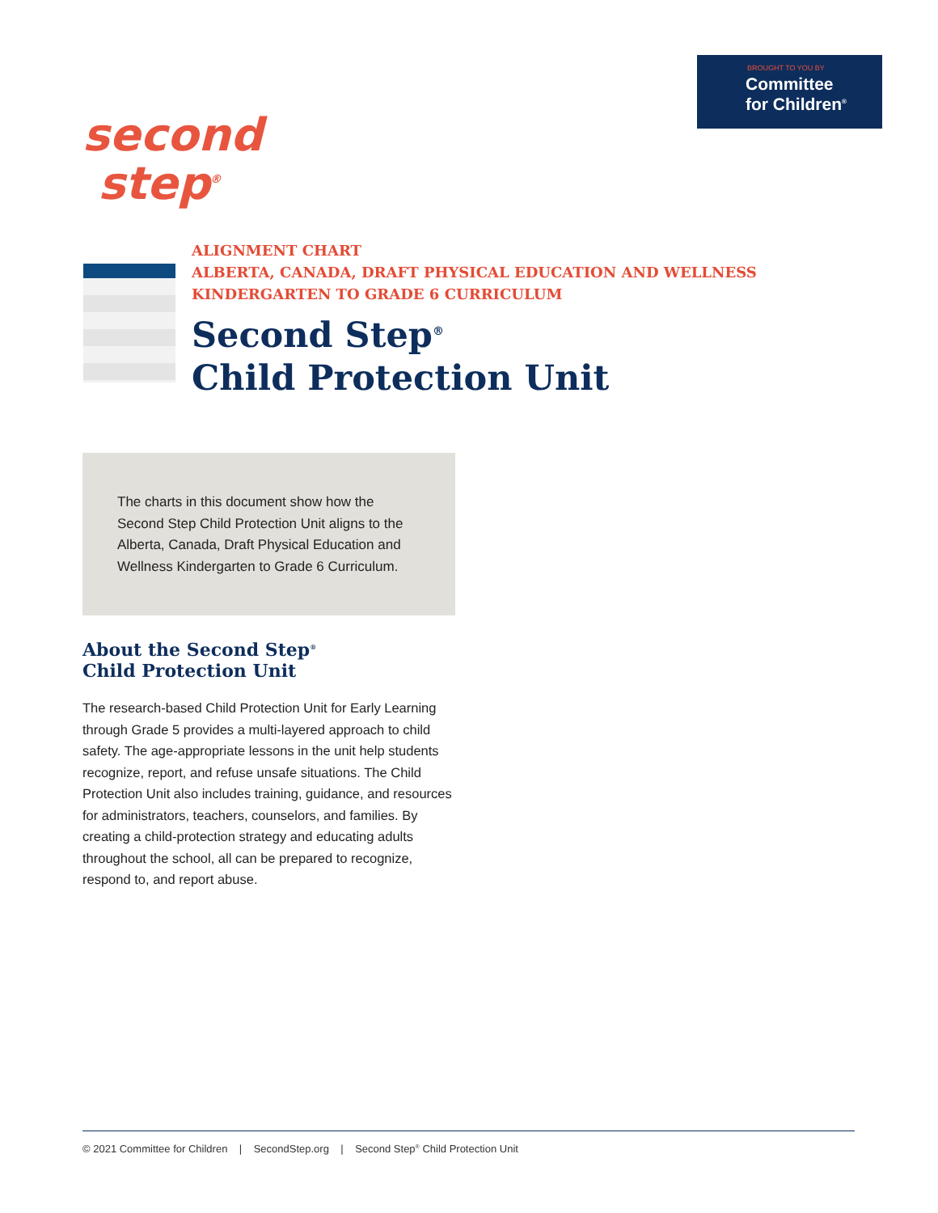BROUGHT TO YOU BY
Committee
for Children<sup>®</sup>
second
step<sup>®</sup>
ALIGNMENT CHART
ALBERTA, CANADA, DRAFT PHYSICAL EDUCATION AND WELLNESS
KINDERGARTEN TO GRADE 6 CURRICULUM
Second Step<sup>®</sup>
Child Protection Unit
The charts in this document show how the Second Step Child Protection Unit aligns to the Alberta, Canada, Draft Physical Education and Wellness Kindergarten to Grade 6 Curriculum.
About the Second Step<sup>®</sup>
Child Protection Unit
The research-based Child Protection Unit for Early Learning through Grade 5 provides a multi-layered approach to child safety. The age-appropriate lessons in the unit help students recognize, report, and refuse unsafe situations. The Child Protection Unit also includes training, guidance, and resources for administrators, teachers, counselors, and families. By creating a child-protection strategy and educating adults throughout the school, all can be prepared to recognize, respond to, and report abuse.
© 2021 Committee for Children | SecondStep.org | Second Step<sup>®</sup> Child Protection Unit